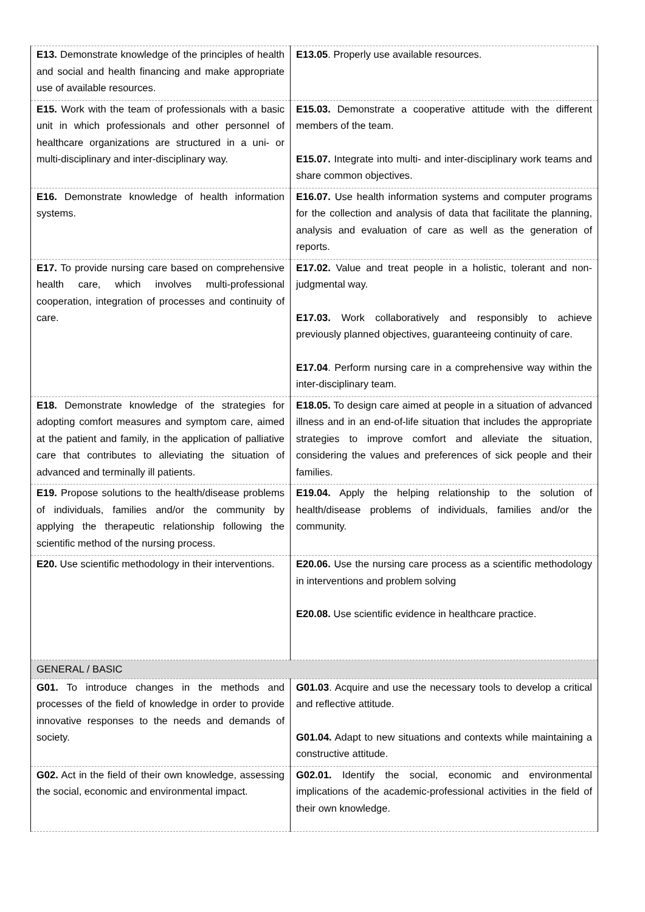| E13. Demonstrate knowledge of the principles of health and social and health financing and make appropriate use of available resources. | E13.05 . Properly use available resources. |
| E15. Work with the team of professionals with a basic unit in which professionals and other personnel of healthcare organizations are structured in a uni- or multi-disciplinary and inter-disciplinary way. | E15.03. Demonstrate a cooperative attitude with the different members of the team. E15.07. Integrate into multi- and inter-disciplinary work teams and share common objectives. |
| E16. Demonstrate knowledge of health information systems. | E16.07. Use health information systems and computer programs for the collection and analysis of data that facilitate the planning, analysis and evaluation of care as well as the generation of reports. |
| E17. To provide nursing care based on comprehensive health care, which involves multi-professional cooperation, integration of processes and continuity of care. | E17.02. Value and treat people in a holistic, tolerant and non-judgmental way. E17.03. Work collaboratively and responsibly to achieve previously planned objectives, guaranteeing continuity of care. E17.04 . Perform nursing care in a comprehensive way within the inter-disciplinary team. |
| E18. Demonstrate knowledge of the strategies for adopting comfort measures and symptom care, aimed at the patient and family, in the application of palliative care that contributes to alleviating the situation of advanced and terminally ill patients. | E18.05. To design care aimed at people in a situation of advanced illness and in an end-of-life situation that includes the appropriate strategies to improve comfort and alleviate the situation, considering the values and preferences of sick people and their families. |
| E19. Propose solutions to the health/disease problems of individuals, families and/or the community by applying the therapeutic relationship following the scientific method of the nursing process. | E19.04. Apply the helping relationship to the solution of health/disease problems of individuals, families and/or the community. |
| E20. Use scientific methodology in their interventions. | E20.06. Use the nursing care process as a scientific methodology in interventions and problem solving E20.08. Use scientific evidence in healthcare practice. |
| GENERAL / BASIC | |
| G01. To introduce changes in the methods and processes of the field of knowledge in order to provide innovative responses to the needs and demands of society. | G01.03 . Acquire and use the necessary tools to develop a critical and reflective attitude. G01.04. Adapt to new situations and contexts while maintaining a constructive attitude. |
| G02. Act in the field of their own knowledge, assessing the social, economic and environmental impact. | G02.01. Identify the social, economic and environmental implications of the academic-professional activities in the field of their own knowledge. |